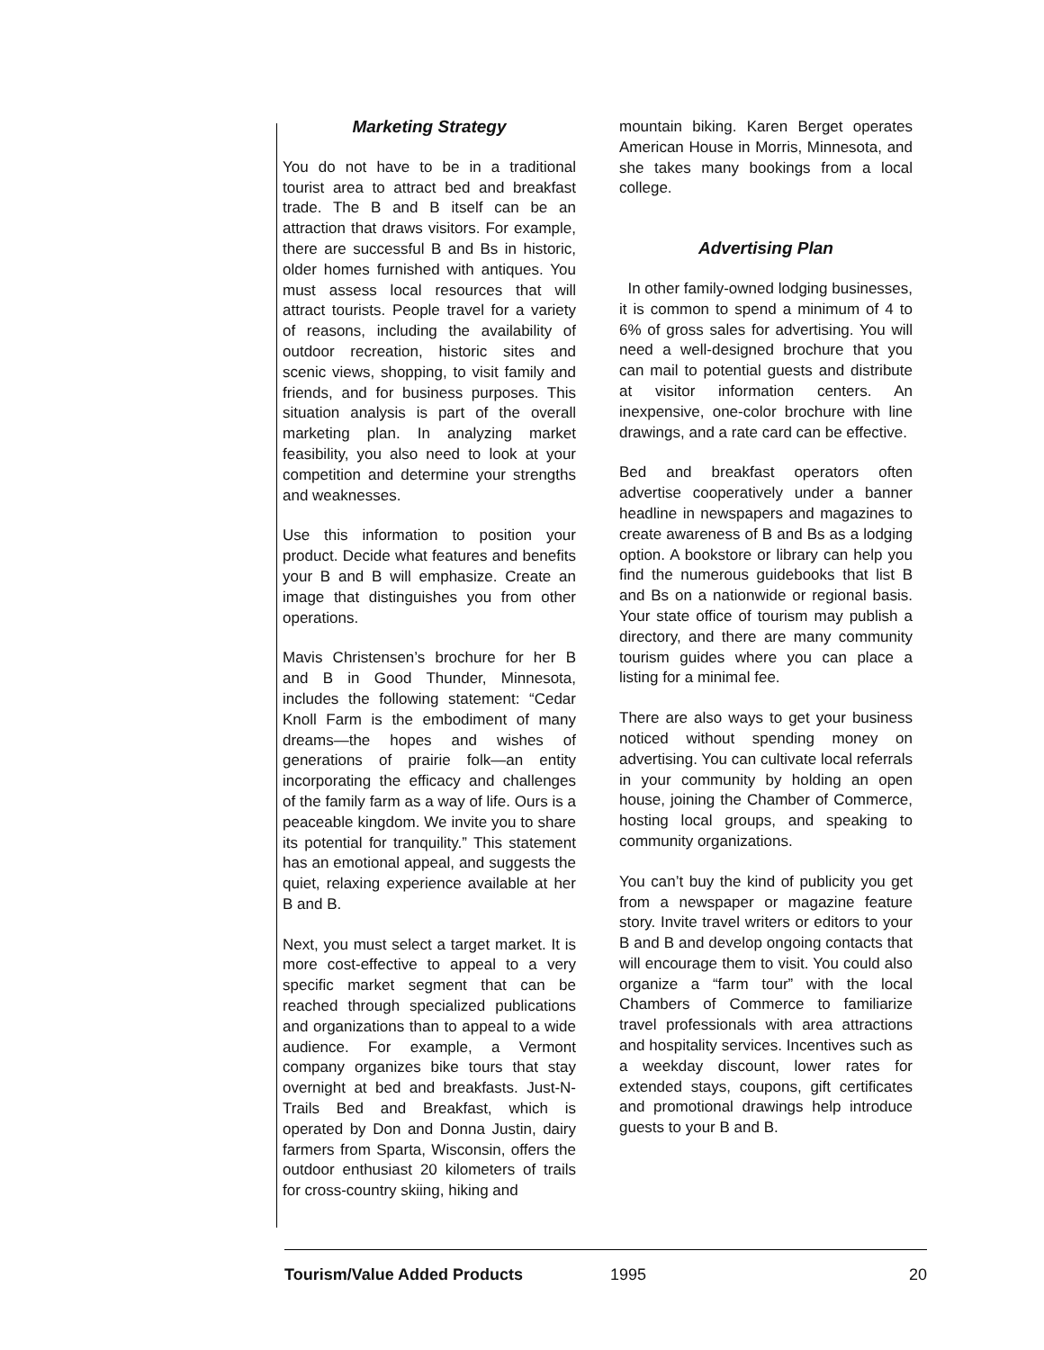Marketing Strategy
You do not have to be in a traditional tourist area to attract bed and breakfast trade. The B and B itself can be an attraction that draws visitors. For example, there are successful B and Bs in historic, older homes furnished with antiques. You must assess local resources that will attract tourists. People travel for a variety of reasons, including the availability of outdoor recreation, historic sites and scenic views, shopping, to visit family and friends, and for business purposes. This situation analysis is part of the overall marketing plan. In analyzing market feasibility, you also need to look at your competition and determine your strengths and weaknesses.
Use this information to position your product. Decide what features and benefits your B and B will emphasize. Create an image that distinguishes you from other operations.
Mavis Christensen’s brochure for her B and B in Good Thunder, Minnesota, includes the following statement: “Cedar Knoll Farm is the embodiment of many dreams—the hopes and wishes of generations of prairie folk—an entity incorporating the efficacy and challenges of the family farm as a way of life. Ours is a peaceable kingdom. We invite you to share its potential for tranquility.” This statement has an emotional appeal, and suggests the quiet, relaxing experience available at her B and B.
Next, you must select a target market. It is more cost-effective to appeal to a very specific market segment that can be reached through specialized publications and organizations than to appeal to a wide audience. For example, a Vermont company organizes bike tours that stay overnight at bed and breakfasts. Just-N-Trails Bed and Breakfast, which is operated by Don and Donna Justin, dairy farmers from Sparta, Wisconsin, offers the outdoor enthusiast 20 kilometers of trails for cross-country skiing, hiking and
mountain biking. Karen Berget operates American House in Morris, Minnesota, and she takes many bookings from a local college.
Advertising Plan
In other family-owned lodging businesses, it is common to spend a minimum of 4 to 6% of gross sales for advertising. You will need a well-designed brochure that you can mail to potential guests and distribute at visitor information centers. An inexpensive, one-color brochure with line drawings, and a rate card can be effective.
Bed and breakfast operators often advertise cooperatively under a banner headline in newspapers and magazines to create awareness of B and Bs as a lodging option. A bookstore or library can help you find the numerous guidebooks that list B and Bs on a nationwide or regional basis. Your state office of tourism may publish a directory, and there are many community tourism guides where you can place a listing for a minimal fee.
There are also ways to get your business noticed without spending money on advertising. You can cultivate local referrals in your community by holding an open house, joining the Chamber of Commerce, hosting local groups, and speaking to community organizations.
You can’t buy the kind of publicity you get from a newspaper or magazine feature story. Invite travel writers or editors to your B and B and develop ongoing contacts that will encourage them to visit. You could also organize a “farm tour” with the local Chambers of Commerce to familiarize travel professionals with area attractions and hospitality services. Incentives such as a weekday discount, lower rates for extended stays, coupons, gift certificates and promotional drawings help introduce guests to your B and B.
Tourism/Value Added Products 1995 20